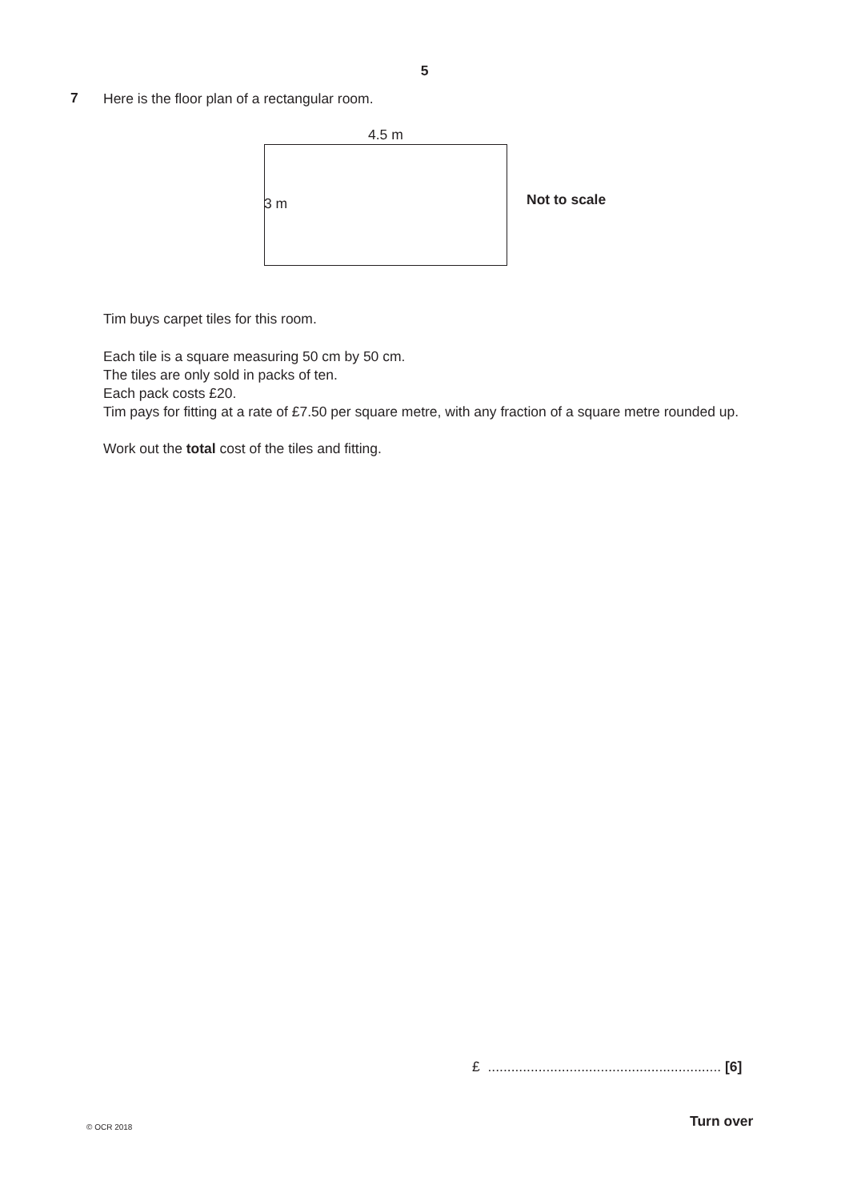5
7
Here is the floor plan of a rectangular room.
Tim buys carpet tiles for this room.
Each tile is a square measuring 50 cm by 50 cm.
The tiles are only sold in packs of ten.
Each pack costs £20.
Tim pays for fitting at a rate of £7.50 per square metre, with any fraction of a square metre rounded up.
Work out the total cost of the tiles and fitting.
4.5 m
3 m Not to scale
£ ............................................................ [6]
© OCR 2018 Turn over